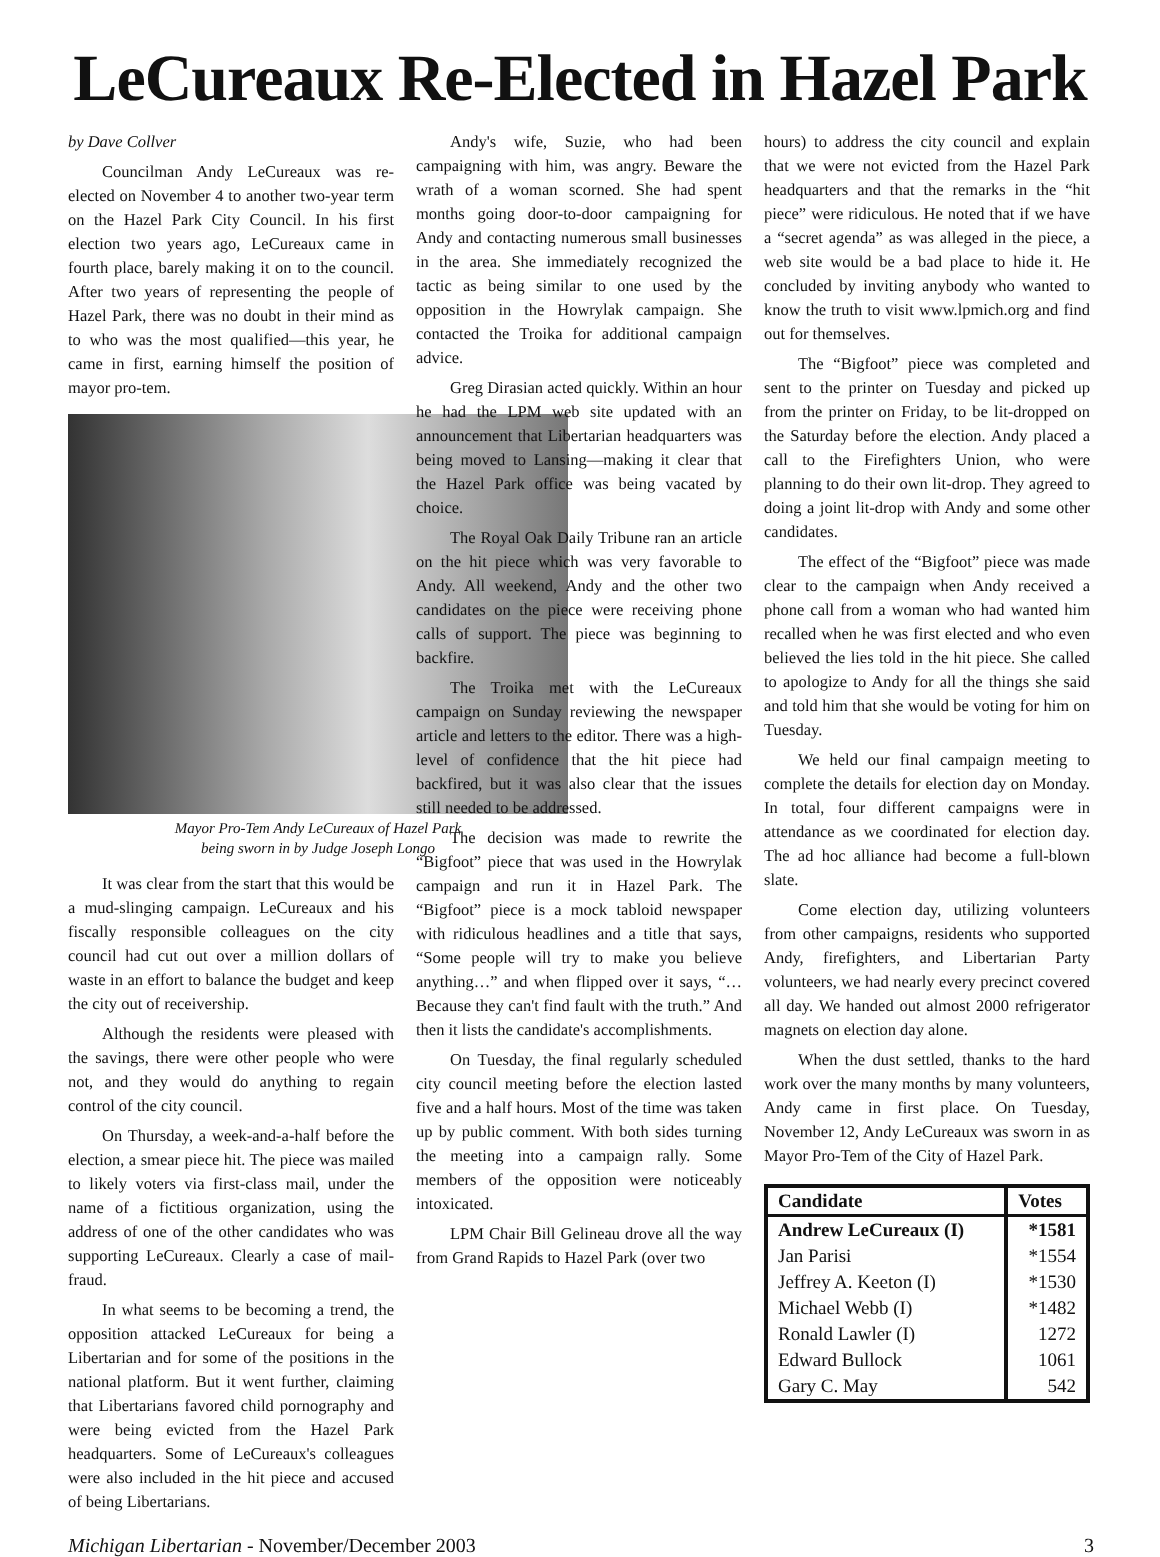LeCureaux Re-Elected in Hazel Park
by Dave Collver
Councilman Andy LeCureaux was re-elected on November 4 to another two-year term on the Hazel Park City Council. In his first election two years ago, LeCureaux came in fourth place, barely making it on to the council. After two years of representing the people of Hazel Park, there was no doubt in their mind as to who was the most qualified—this year, he came in first, earning himself the position of mayor pro-tem.
Mayor Pro-Tem Andy LeCureaux of Hazel Park
being sworn in by Judge Joseph Longo
It was clear from the start that this would be a mud-slinging campaign. LeCureaux and his fiscally responsible colleagues on the city council had cut out over a million dollars of waste in an effort to balance the budget and keep the city out of receivership.
Although the residents were pleased with the savings, there were other people who were not, and they would do anything to regain control of the city council.
On Thursday, a week-and-a-half before the election, a smear piece hit. The piece was mailed to likely voters via first-class mail, under the name of a fictitious organization, using the address of one of the other candidates who was supporting LeCureaux. Clearly a case of mail-fraud.
In what seems to be becoming a trend, the opposition attacked LeCureaux for being a Libertarian and for some of the positions in the national platform. But it went further, claiming that Libertarians favored child pornography and were being evicted from the Hazel Park headquarters. Some of LeCureaux's colleagues were also included in the hit piece and accused of being Libertarians.
Andy's wife, Suzie, who had been campaigning with him, was angry. Beware the wrath of a woman scorned. She had spent months going door-to-door campaigning for Andy and contacting numerous small businesses in the area. She immediately recognized the tactic as being similar to one used by the opposition in the Howrylak campaign. She contacted the Troika for additional campaign advice.
Greg Dirasian acted quickly. Within an hour he had the LPM web site updated with an announcement that Libertarian headquarters was being moved to Lansing—making it clear that the Hazel Park office was being vacated by choice.
The Royal Oak Daily Tribune ran an article on the hit piece which was very favorable to Andy. All weekend, Andy and the other two candidates on the piece were receiving phone calls of support. The piece was beginning to backfire.
The Troika met with the LeCureaux campaign on Sunday reviewing the newspaper article and letters to the editor. There was a high-level of confidence that the hit piece had backfired, but it was also clear that the issues still needed to be addressed.
The decision was made to rewrite the “Bigfoot” piece that was used in the Howrylak campaign and run it in Hazel Park. The “Bigfoot” piece is a mock tabloid newspaper with ridiculous headlines and a title that says, “Some people will try to make you believe anything…” and when flipped over it says, “…Because they can't find fault with the truth.” And then it lists the candidate's accomplishments.
On Tuesday, the final regularly scheduled city council meeting before the election lasted five and a half hours. Most of the time was taken up by public comment. With both sides turning the meeting into a campaign rally. Some members of the opposition were noticeably intoxicated.
LPM Chair Bill Gelineau drove all the way from Grand Rapids to Hazel Park (over two
hours) to address the city council and explain that we were not evicted from the Hazel Park headquarters and that the remarks in the “hit piece” were ridiculous. He noted that if we have a “secret agenda” as was alleged in the piece, a web site would be a bad place to hide it. He concluded by inviting anybody who wanted to know the truth to visit www.lpmich.org and find out for themselves.
The “Bigfoot” piece was completed and sent to the printer on Tuesday and picked up from the printer on Friday, to be lit-dropped on the Saturday before the election. Andy placed a call to the Firefighters Union, who were planning to do their own lit-drop. They agreed to doing a joint lit-drop with Andy and some other candidates.
The effect of the “Bigfoot” piece was made clear to the campaign when Andy received a phone call from a woman who had wanted him recalled when he was first elected and who even believed the lies told in the hit piece. She called to apologize to Andy for all the things she said and told him that she would be voting for him on Tuesday.
We held our final campaign meeting to complete the details for election day on Monday. In total, four different campaigns were in attendance as we coordinated for election day. The ad hoc alliance had become a full-blown slate.
Come election day, utilizing volunteers from other campaigns, residents who supported Andy, firefighters, and Libertarian Party volunteers, we had nearly every precinct covered all day. We handed out almost 2000 refrigerator magnets on election day alone.
When the dust settled, thanks to the hard work over the many months by many volunteers, Andy came in first place. On Tuesday, November 12, Andy LeCureaux was sworn in as Mayor Pro-Tem of the City of Hazel Park.
| Candidate | Votes |
| --- | --- |
| Andrew LeCureaux (I) | *1581 |
| Jan Parisi | *1554 |
| Jeffrey A. Keeton (I) | *1530 |
| Michael Webb (I) | *1482 |
| Ronald Lawler (I) | 1272 |
| Edward Bullock | 1061 |
| Gary C. May | 542 |
Michigan Libertarian - November/December 2003 3